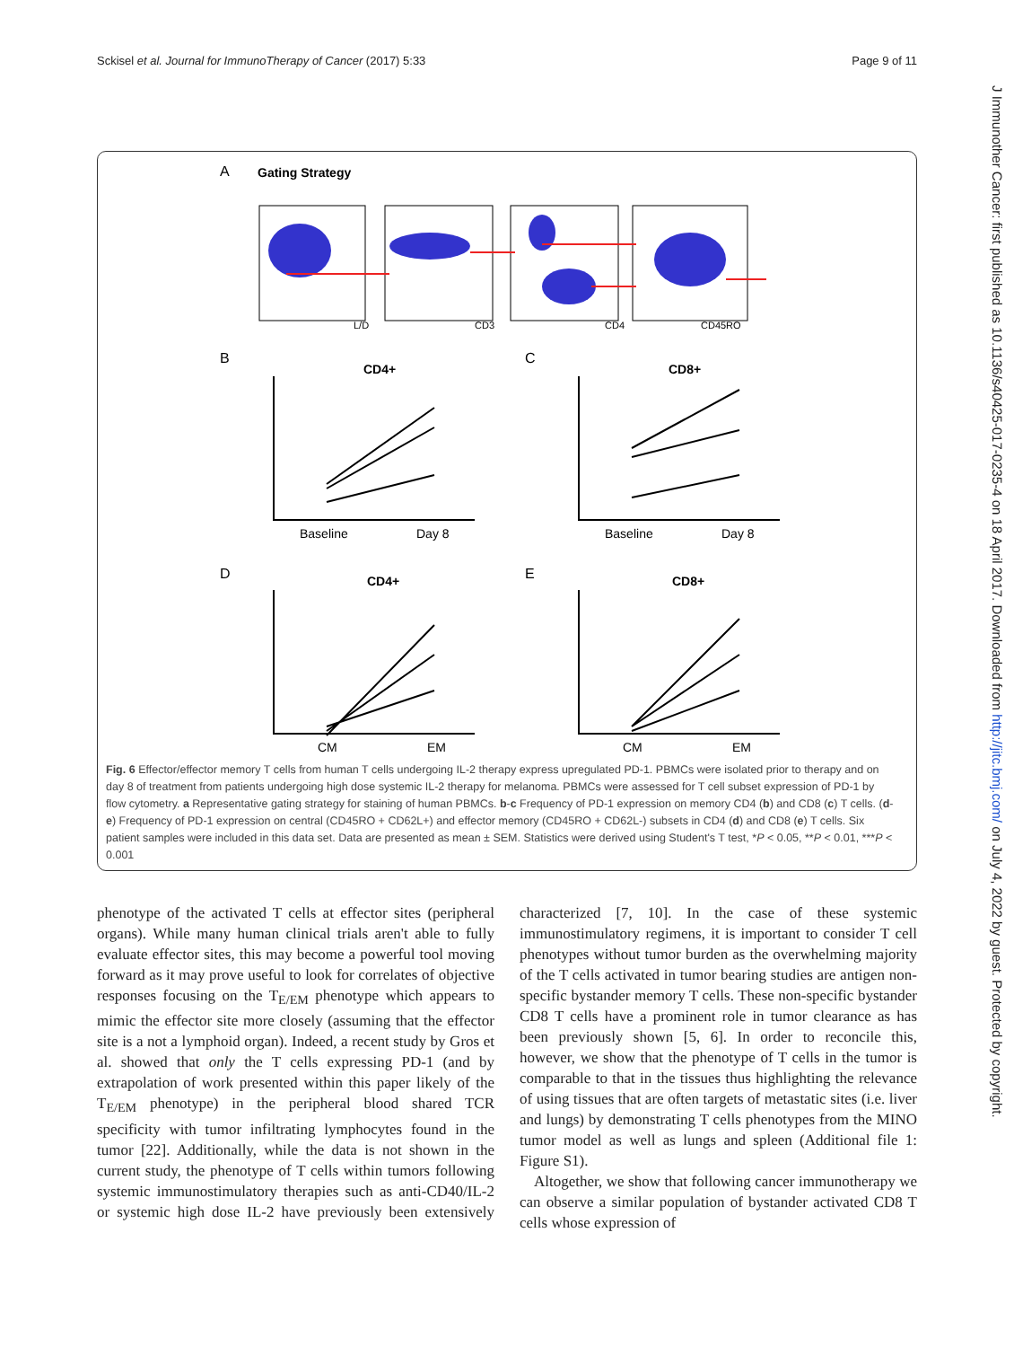Sckisel et al. Journal for ImmunoTherapy of Cancer (2017) 5:33 Page 9 of 11
J Immunother Cancer: first published as 10.1136/s40425-017-0235-4 on 18 April 2017. Downloaded from http://jitc.bmj.com/ on July 4, 2022 by guest. Protected by copyright.
A
Gating Strategy
L/D
CD3
CD4
CD45RO
B
CD4+
C
CD8+
Baseline
Day 8
Baseline
Day 8
D
CD4+
E
CD8+
CM
EM
CM
EM
Fig. 6 Effector/effector memory T cells from human T cells undergoing IL-2 therapy express upregulated PD-1. PBMCs were isolated prior to therapy and on day 8 of treatment from patients undergoing high dose systemic IL-2 therapy for melanoma. PBMCs were assessed for T cell subset expression of PD-1 by flow cytometry. a Representative gating strategy for staining of human PBMCs. b-c Frequency of PD-1 expression on memory CD4 (b) and CD8 (c) T cells. (d-e) Frequency of PD-1 expression on central (CD45RO + CD62L+) and effector memory (CD45RO + CD62L-) subsets in CD4 (d) and CD8 (e) T cells. Six patient samples were included in this data set. Data are presented as mean ± SEM. Statistics were derived using Student's T test, *P < 0.05, **P < 0.01, ***P < 0.001
phenotype of the activated T cells at effector sites (peripheral organs). While many human clinical trials aren't able to fully evaluate effector sites, this may become a powerful tool moving forward as it may prove useful to look for correlates of objective responses focusing on the T<sub>E/EM</sub> phenotype which appears to mimic the effector site more closely (assuming that the effector site is a not a lymphoid organ). Indeed, a recent study by Gros et al. showed that only the T cells expressing PD-1 (and by extrapolation of work presented within this paper likely of the T<sub>E/EM</sub> phenotype) in the peripheral blood shared TCR specificity with tumor infiltrating lymphocytes found in the tumor [22]. Additionally, while the data is not shown in the current study, the phenotype of T cells within tumors following systemic immunostimulatory therapies such as anti-CD40/IL-2 or systemic high dose IL-2 have previously been extensively characterized [7, 10]. In the case of these systemic immunostimulatory regimens, it is important to consider T cell phenotypes without tumor burden as the overwhelming majority of the T cells activated in tumor bearing studies are antigen non-specific bystander memory T cells. These non-specific bystander CD8 T cells have a prominent role in tumor clearance as has been previously shown [5, 6]. In order to reconcile this, however, we show that the phenotype of T cells in the tumor is comparable to that in the tissues thus highlighting the relevance of using tissues that are often targets of metastatic sites (i.e. liver and lungs) by demonstrating T cells phenotypes from the MINO tumor model as well as lungs and spleen (Additional file 1: Figure S1).
Altogether, we show that following cancer immunotherapy we can observe a similar population of bystander activated CD8 T cells whose expression of